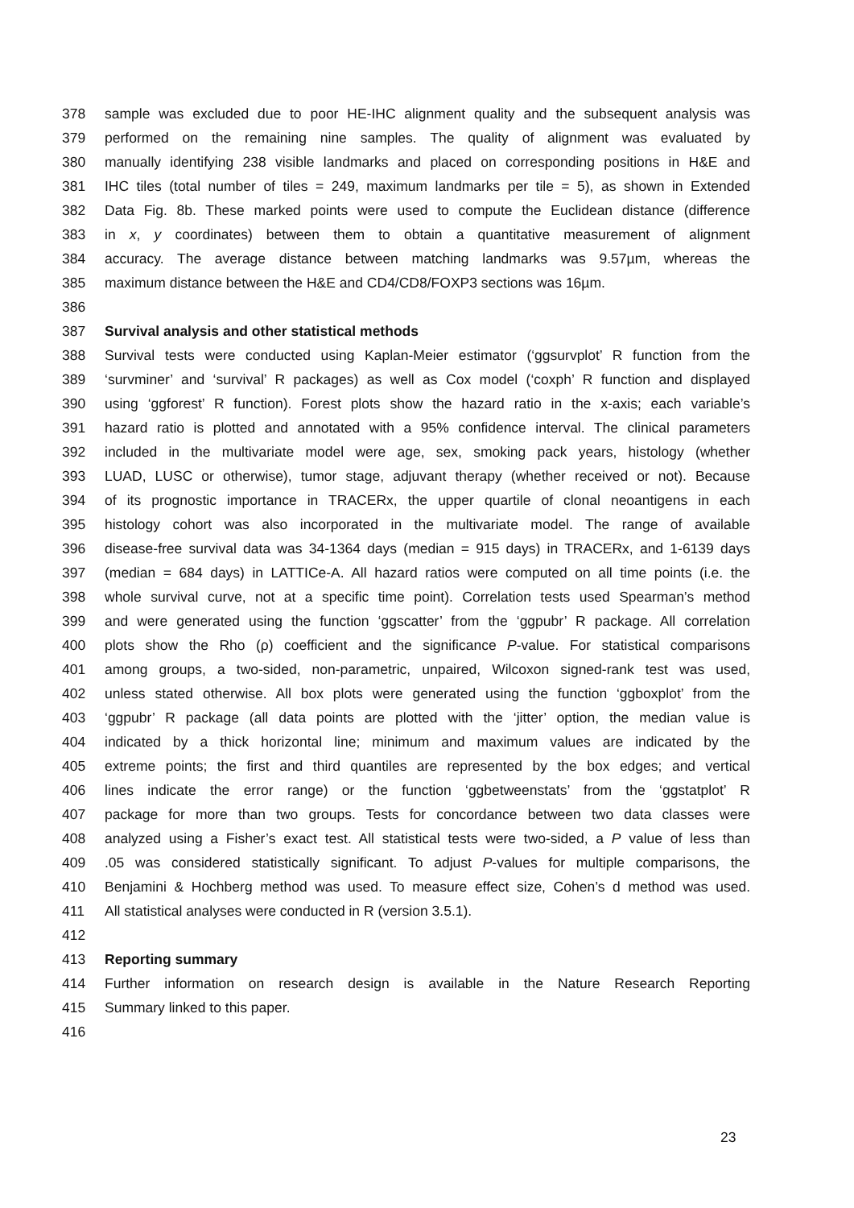378 sample was excluded due to poor HE-IHC alignment quality and the subsequent analysis was
379 performed on the remaining nine samples. The quality of alignment was evaluated by
380 manually identifying 238 visible landmarks and placed on corresponding positions in H&E and
381 IHC tiles (total number of tiles = 249, maximum landmarks per tile = 5), as shown in Extended
382 Data Fig. 8b. These marked points were used to compute the Euclidean distance (difference
383 in x, y coordinates) between them to obtain a quantitative measurement of alignment
384 accuracy. The average distance between matching landmarks was 9.57µm, whereas the
385 maximum distance between the H&E and CD4/CD8/FOXP3 sections was 16µm.
386
387 Survival analysis and other statistical methods
388 Survival tests were conducted using Kaplan-Meier estimator (‘ggsurvplot’ R function from the
389 ‘survminer’ and ‘survival’ R packages) as well as Cox model (‘coxph’ R function and displayed
390 using ‘ggforest’ R function). Forest plots show the hazard ratio in the x-axis; each variable’s
391 hazard ratio is plotted and annotated with a 95% confidence interval. The clinical parameters
392 included in the multivariate model were age, sex, smoking pack years, histology (whether
393 LUAD, LUSC or otherwise), tumor stage, adjuvant therapy (whether received or not). Because
394 of its prognostic importance in TRACERx, the upper quartile of clonal neoantigens in each
395 histology cohort was also incorporated in the multivariate model. The range of available
396 disease-free survival data was 34-1364 days (median = 915 days) in TRACERx, and 1-6139 days
397 (median = 684 days) in LATTICe-A. All hazard ratios were computed on all time points (i.e. the
398 whole survival curve, not at a specific time point). Correlation tests used Spearman’s method
399 and were generated using the function ‘ggscatter’ from the ‘ggpubr’ R package. All correlation
400 plots show the Rho (ρ) coefficient and the significance P-value. For statistical comparisons
401 among groups, a two-sided, non-parametric, unpaired, Wilcoxon signed-rank test was used,
402 unless stated otherwise. All box plots were generated using the function ‘ggboxplot’ from the
403 ‘ggpubr’ R package (all data points are plotted with the ‘jitter’ option, the median value is
404 indicated by a thick horizontal line; minimum and maximum values are indicated by the
405 extreme points; the first and third quantiles are represented by the box edges; and vertical
406 lines indicate the error range) or the function ‘ggbetweenstats’ from the ‘ggstatplot’ R
407 package for more than two groups. Tests for concordance between two data classes were
408 analyzed using a Fisher’s exact test. All statistical tests were two-sided, a P value of less than
409.05 was considered statistically significant. To adjust P-values for multiple comparisons, the
410 Benjamini & Hochberg method was used. To measure effect size, Cohen’s d method was used.
411 All statistical analyses were conducted in R (version 3.5.1).
412
413 Reporting summary
414 Further information on research design is available in the Nature Research Reporting
415 Summary linked to this paper.
416
23